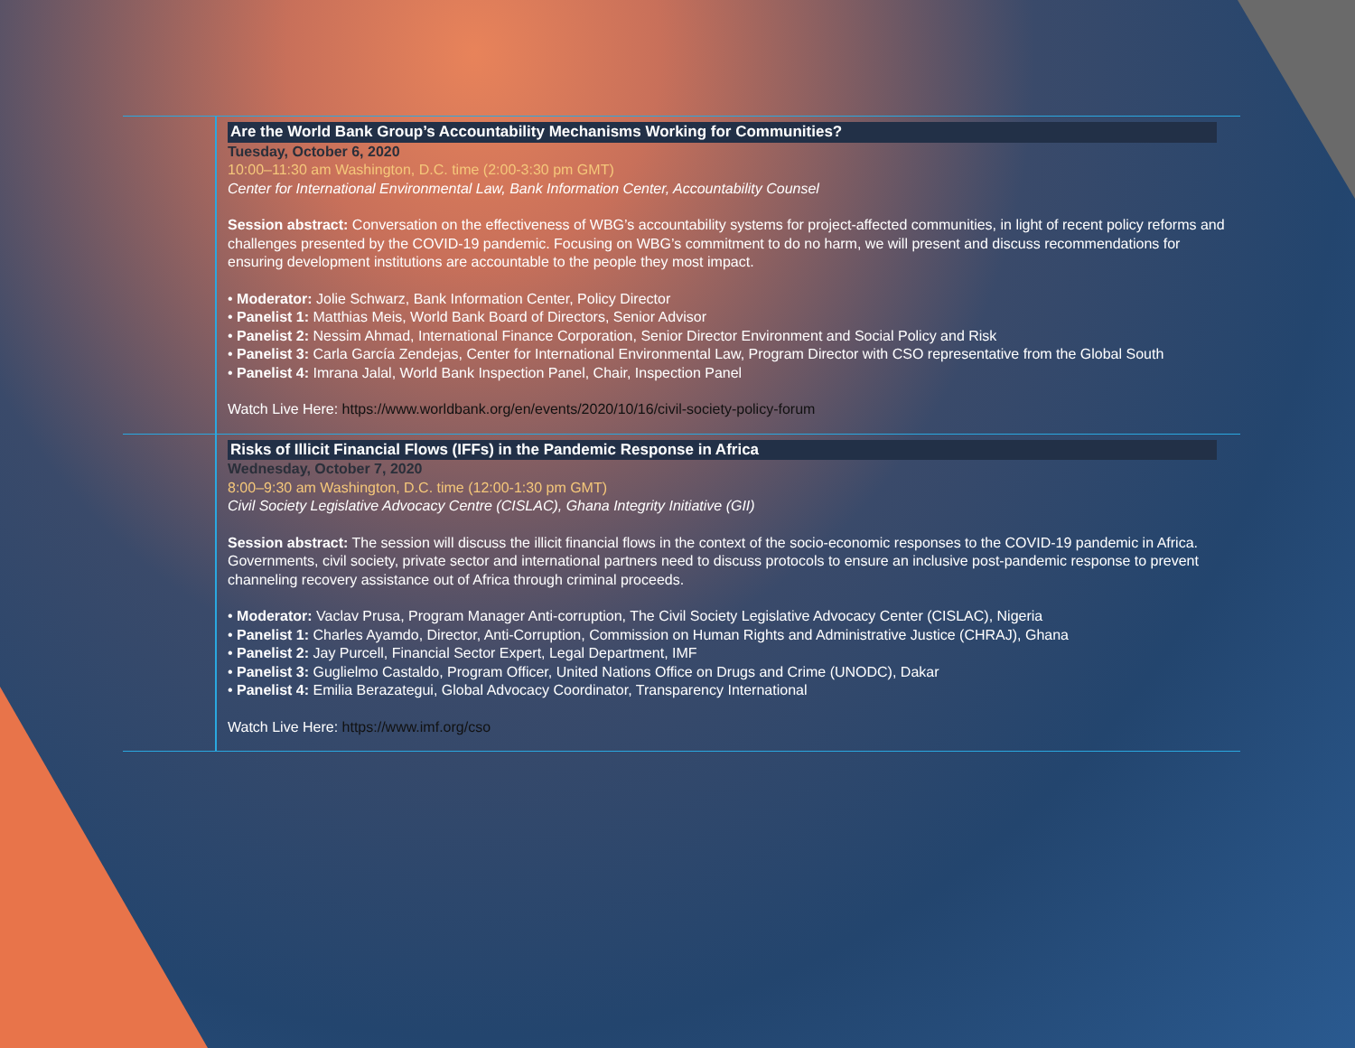| | Are the World Bank Group’s Accountability Mechanisms Working for Communities? Tuesday, October 6, 2020 10:00–11:30 am Washington, D.C. time (2:00-3:30 pm GMT) Center for International Environmental Law, Bank Information Center, Accountability Counsel Session abstract: Conversation on the effectiveness of WBG’s accountability systems for project-affected communities, in light of recent policy reforms and challenges presented by the COVID-19 pandemic. Focusing on WBG’s commitment to do no harm, we will present and discuss recommendations for ensuring development institutions are accountable to the people they most impact. • Moderator: Jolie Schwarz, Bank Information Center, Policy Director • Panelist 1: Matthias Meis, World Bank Board of Directors, Senior Advisor • Panelist 2: Nessim Ahmad, International Finance Corporation, Senior Director Environment and Social Policy and Risk • Panelist 3: Carla García Zendejas, Center for International Environmental Law, Program Director with CSO representative from the Global South • Panelist 4: Imrana Jalal, World Bank Inspection Panel, Chair, Inspection Panel Watch Live Here: https://www.worldbank.org/en/events/2020/10/16/civil-society-policy-forum |
| | Risks of Illicit Financial Flows (IFFs) in the Pandemic Response in Africa Wednesday, October 7, 2020 8:00–9:30 am Washington, D.C. time (12:00-1:30 pm GMT) Civil Society Legislative Advocacy Centre (CISLAC), Ghana Integrity Initiative (GII) Session abstract: The session will discuss the illicit financial flows in the context of the socio-economic responses to the COVID-19 pandemic in Africa. Governments, civil society, private sector and international partners need to discuss protocols to ensure an inclusive post-pandemic response to prevent channeling recovery assistance out of Africa through criminal proceeds. • Moderator: Vaclav Prusa, Program Manager Anti-corruption, The Civil Society Legislative Advocacy Center (CISLAC), Nigeria • Panelist 1: Charles Ayamdo, Director, Anti-Corruption, Commission on Human Rights and Administrative Justice (CHRAJ), Ghana • Panelist 2: Jay Purcell, Financial Sector Expert, Legal Department, IMF • Panelist 3: Guglielmo Castaldo, Program Officer, United Nations Office on Drugs and Crime (UNODC), Dakar • Panelist 4: Emilia Berazategui, Global Advocacy Coordinator, Transparency International Watch Live Here: https://www.imf.org/cso |